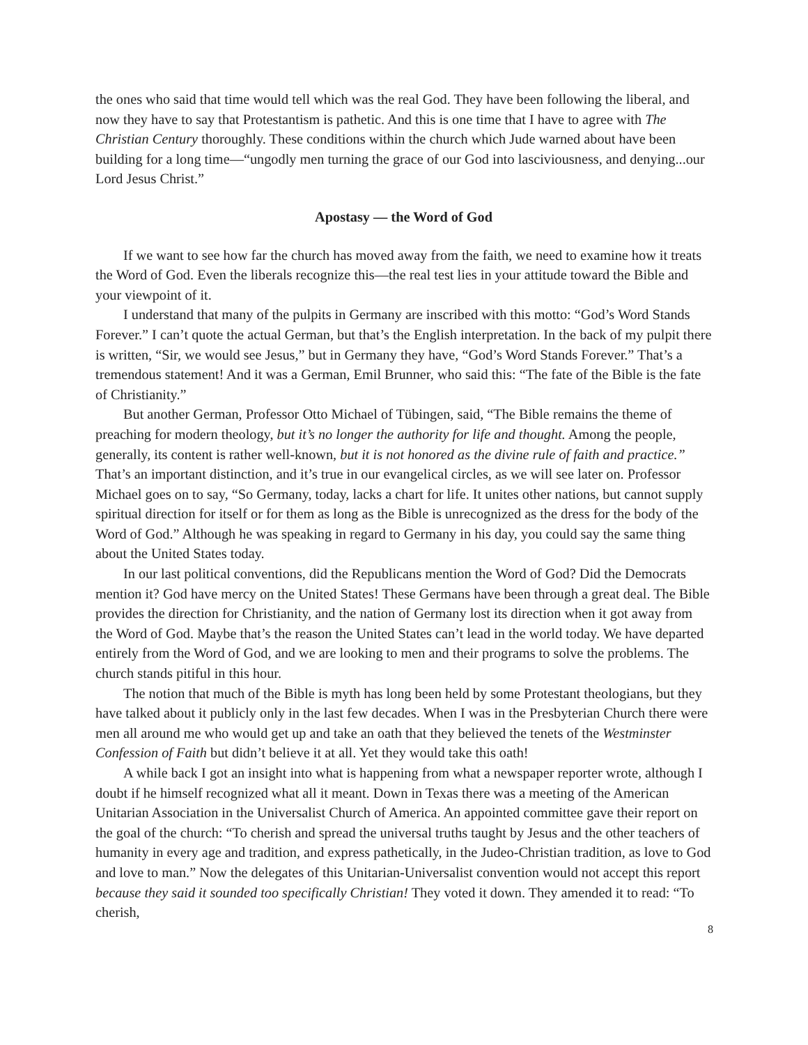the ones who said that time would tell which was the real God. They have been following the liberal, and now they have to say that Protestantism is pathetic. And this is one time that I have to agree with The Christian Century thoroughly. These conditions within the church which Jude warned about have been building for a long time—“ungodly men turning the grace of our God into lasciviousness, and denying...our Lord Jesus Christ.”
Apostasy — the Word of God
If we want to see how far the church has moved away from the faith, we need to examine how it treats the Word of God. Even the liberals recognize this—the real test lies in your attitude toward the Bible and your viewpoint of it.
I understand that many of the pulpits in Germany are inscribed with this motto: “God’s Word Stands Forever.” I can’t quote the actual German, but that’s the English interpretation. In the back of my pulpit there is written, “Sir, we would see Jesus,” but in Germany they have, “God’s Word Stands Forever.” That’s a tremendous statement! And it was a German, Emil Brunner, who said this: “The fate of the Bible is the fate of Christianity.”
But another German, Professor Otto Michael of Tübingen, said, “The Bible remains the theme of preaching for modern theology, but it’s no longer the authority for life and thought. Among the people, generally, its content is rather well-known, but it is not honored as the divine rule of faith and practice.” That’s an important distinction, and it’s true in our evangelical circles, as we will see later on. Professor Michael goes on to say, “So Germany, today, lacks a chart for life. It unites other nations, but cannot supply spiritual direction for itself or for them as long as the Bible is unrecognized as the dress for the body of the Word of God.” Although he was speaking in regard to Germany in his day, you could say the same thing about the United States today.
In our last political conventions, did the Republicans mention the Word of God? Did the Democrats mention it? God have mercy on the United States! These Germans have been through a great deal. The Bible provides the direction for Christianity, and the nation of Germany lost its direction when it got away from the Word of God. Maybe that’s the reason the United States can’t lead in the world today. We have departed entirely from the Word of God, and we are looking to men and their programs to solve the problems. The church stands pitiful in this hour.
The notion that much of the Bible is myth has long been held by some Protestant theologians, but they have talked about it publicly only in the last few decades. When I was in the Presbyterian Church there were men all around me who would get up and take an oath that they believed the tenets of the Westminster Confession of Faith but didn’t believe it at all. Yet they would take this oath!
A while back I got an insight into what is happening from what a newspaper reporter wrote, although I doubt if he himself recognized what all it meant. Down in Texas there was a meeting of the American Unitarian Association in the Universalist Church of America. An appointed committee gave their report on the goal of the church: “To cherish and spread the universal truths taught by Jesus and the other teachers of humanity in every age and tradition, and express pathetically, in the Judeo-Christian tradition, as love to God and love to man.” Now the delegates of this Unitarian-Universalist convention would not accept this report because they said it sounded too specifically Christian! They voted it down. They amended it to read: “To cherish,
8